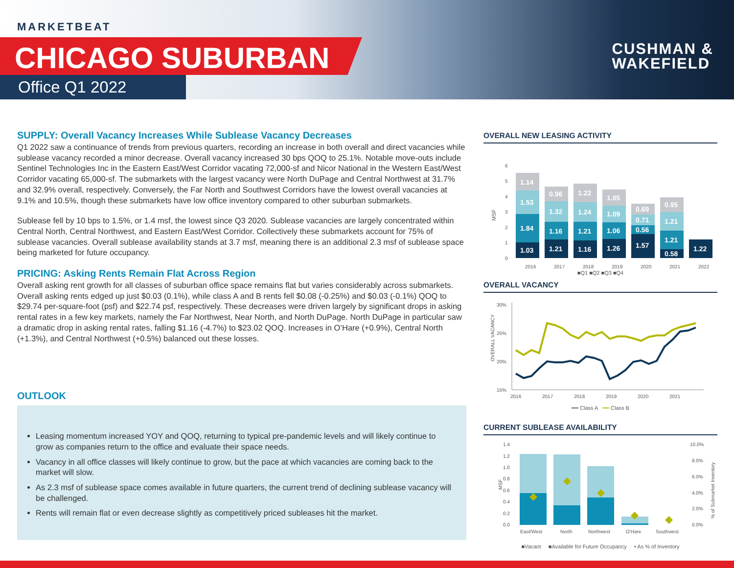MARKETBEAT
CHICAGO SUBURBAN
Office Q1 2022
CUSHMAN &
WAKEFIELD
SUPPLY: Overall Vacancy Increases While Sublease Vacancy Decreases
Q1 2022 saw a continuance of trends from previous quarters, recording an increase in both overall and direct vacancies while sublease vacancy recorded a minor decrease. Overall vacancy increased 30 bps QOQ to 25.1%. Notable move-outs include Sentinel Technologies Inc in the Eastern East/West Corridor vacating 72,000-sf and Nicor National in the Western East/West Corridor vacating 65,000-sf. The submarkets with the largest vacancy were North DuPage and Central Northwest at 31.7% and 32.9% overall, respectively. Conversely, the Far North and Southwest Corridors have the lowest overall vacancies at 9.1% and 10.5%, though these submarkets have low office inventory compared to other suburban submarkets.
Sublease fell by 10 bps to 1.5%, or 1.4 msf, the lowest since Q3 2020. Sublease vacancies are largely concentrated within Central North, Central Northwest, and Eastern East/West Corridor. Collectively these submarkets account for 75% of sublease vacancies. Overall sublease availability stands at 3.7 msf, meaning there is an additional 2.3 msf of sublease space being marketed for future occupancy.
PRICING: Asking Rents Remain Flat Across Region
Overall asking rent growth for all classes of suburban office space remains flat but varies considerably across submarkets. Overall asking rents edged up just $0.03 (0.1%), while class A and B rents fell $0.08 (-0.25%) and $0.03 (-0.1%) QOQ to $29.74 per-square-foot (psf) and $22.74 psf, respectively. These decreases were driven largely by significant drops in asking rental rates in a few key markets, namely the Far Northwest, Near North, and North DuPage. North DuPage in particular saw a dramatic drop in asking rental rates, falling $1.16 (-4.7%) to $23.02 QOQ. Increases in O’Hare (+0.9%), Central North (+1.3%), and Central Northwest (+0.5%) balanced out these losses.
OUTLOOK
Leasing momentum increased YOY and QOQ, returning to typical pre-pandemic levels and will likely continue to grow as companies return to the office and evaluate their space needs.
Vacancy in all office classes will likely continue to grow, but the pace at which vacancies are coming back to the market will slow.
As 2.3 msf of sublease space comes available in future quarters, the current trend of declining sublease vacancy will be challenged.
Rents will remain flat or even decrease slightly as competitively priced subleases hit the market.
OVERALL NEW LEASING ACTIVITY
MSF
0
1
2
3
4
5
6
1.03
1.84
1.53
1.14
1.21
1.16
1.32
0.96
1.16
1.21
1.24
1.22
1.26
1.06
1.09
1.05
1.57
0.56
0.71
0.69
0.58
1.21
1.21
0.95
1.22
2016
2017
2018
2019
2020
2021
2022
■Q1 ■Q2 ■Q3 ■Q4
OVERALL VACANCY
30%
25%
20%
15%
OVERALL VACANCY
2016
2017
2018
2019
2020
2021
━━ Class A ━━ Class B
CURRENT SUBLEASE AVAILABILITY
1.4
1.2
1.0
0.8
0.6
0.4
0.2
0.0
MSF
10.0%
8.0%
6.0%
4.0%
2.0%
0.0%
% of Submarket Inventory
East/West
North
Northwest
O'Hare
Southwest
■Vacant ■Available for Future Occupancy • As % of Inventory